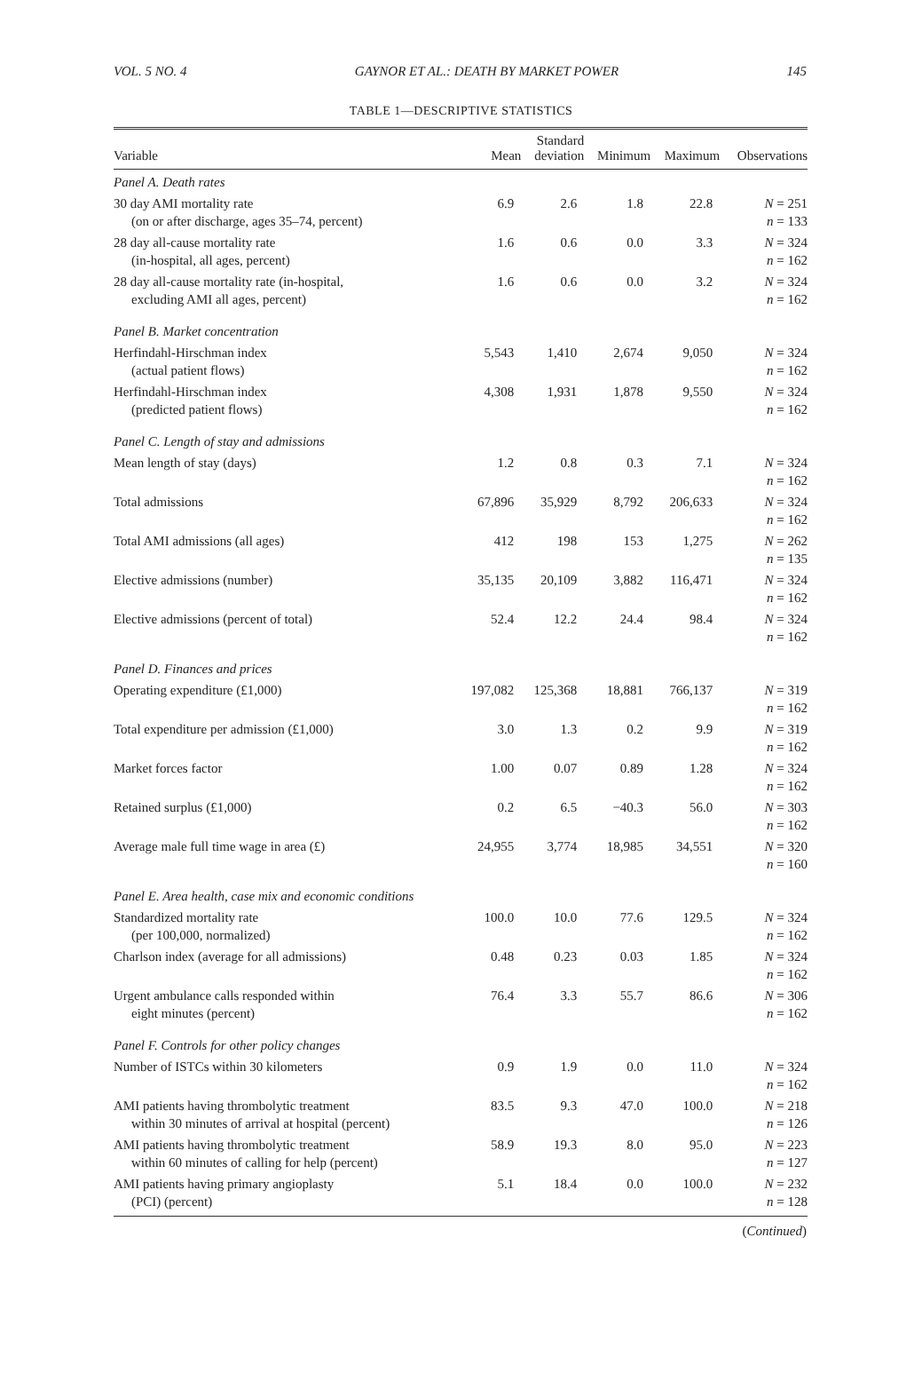VOL. 5 NO. 4 GAYNOR ET AL.: DEATH BY MARKET POWER 145
TABLE 1—DESCRIPTIVE STATISTICS
| Variable | Mean | Standard deviation | Minimum | Maximum | Observations |
| --- | --- | --- | --- | --- | --- |
| Panel A. Death rates | | | | | |
| 30 day AMI mortality rate (on or after discharge, ages 35–74, percent) | 6.9 | 2.6 | 1.8 | 22.8 | N = 251 n = 133 |
| 28 day all-cause mortality rate (in-hospital, all ages, percent) | 1.6 | 0.6 | 0.0 | 3.3 | N = 324 n = 162 |
| 28 day all-cause mortality rate (in-hospital, excluding AMI all ages, percent) | 1.6 | 0.6 | 0.0 | 3.2 | N = 324 n = 162 |
| Panel B. Market concentration | | | | | |
| Herfindahl-Hirschman index (actual patient flows) | 5,543 | 1,410 | 2,674 | 9,050 | N = 324 n = 162 |
| Herfindahl-Hirschman index (predicted patient flows) | 4,308 | 1,931 | 1,878 | 9,550 | N = 324 n = 162 |
| Panel C. Length of stay and admissions | | | | | |
| Mean length of stay (days) | 1.2 | 0.8 | 0.3 | 7.1 | N = 324 n = 162 |
| Total admissions | 67,896 | 35,929 | 8,792 | 206,633 | N = 324 n = 162 |
| Total AMI admissions (all ages) | 412 | 198 | 153 | 1,275 | N = 262 n = 135 |
| Elective admissions (number) | 35,135 | 20,109 | 3,882 | 116,471 | N = 324 n = 162 |
| Elective admissions (percent of total) | 52.4 | 12.2 | 24.4 | 98.4 | N = 324 n = 162 |
| Panel D. Finances and prices | | | | | |
| Operating expenditure (£1,000) | 197,082 | 125,368 | 18,881 | 766,137 | N = 319 n = 162 |
| Total expenditure per admission (£1,000) | 3.0 | 1.3 | 0.2 | 9.9 | N = 319 n = 162 |
| Market forces factor | 1.00 | 0.07 | 0.89 | 1.28 | N = 324 n = 162 |
| Retained surplus (£1,000) | 0.2 | 6.5 | −40.3 | 56.0 | N = 303 n = 162 |
| Average male full time wage in area (£) | 24,955 | 3,774 | 18,985 | 34,551 | N = 320 n = 160 |
| Panel E. Area health, case mix and economic conditions | | | | | |
| Standardized mortality rate (per 100,000, normalized) | 100.0 | 10.0 | 77.6 | 129.5 | N = 324 n = 162 |
| Charlson index (average for all admissions) | 0.48 | 0.23 | 0.03 | 1.85 | N = 324 n = 162 |
| Urgent ambulance calls responded within eight minutes (percent) | 76.4 | 3.3 | 55.7 | 86.6 | N = 306 n = 162 |
| Panel F. Controls for other policy changes | | | | | |
| Number of ISTCs within 30 kilometers | 0.9 | 1.9 | 0.0 | 11.0 | N = 324 n = 162 |
| AMI patients having thrombolytic treatment within 30 minutes of arrival at hospital (percent) | 83.5 | 9.3 | 47.0 | 100.0 | N = 218 n = 126 |
| AMI patients having thrombolytic treatment within 60 minutes of calling for help (percent) | 58.9 | 19.3 | 8.0 | 95.0 | N = 223 n = 127 |
| AMI patients having primary angioplasty (PCI) (percent) | 5.1 | 18.4 | 0.0 | 100.0 | N = 232 n = 128 |
(Continued)